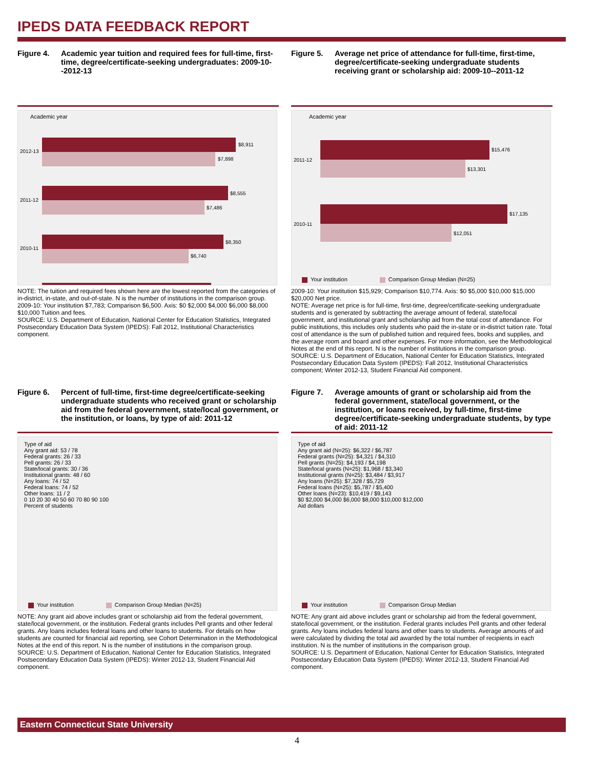IPEDS DATA FEEDBACK REPORT
Figure 4. Academic year tuition and required fees for full-time, first-time, degree/certificate-seeking undergraduates: 2009-10--2012-13
Academic year
2012-13
$8,911
$7,898
2011-12
$8,555
$7,486
2010-11
$8,350
$6,740
.
NOTE: The tuition and required fees shown here are the lowest reported from the categories of in-district, in-state, and out-of-state. N is the number of institutions in the comparison group.
2009-10: Your institution $7,783; Comparison $6,500. Axis: $0 $2,000 $4,000 $6,000 $8,000 $10,000 Tuition and fees.
SOURCE: U.S. Department of Education, National Center for Education Statistics, Integrated Postsecondary Education Data System (IPEDS): Fall 2012, Institutional Characteristics component.
Figure 5. Average net price of attendance for full-time, first-time, degree/certificate-seeking undergraduate students receiving grant or scholarship aid: 2009-10--2011-12
Academic year
2011-12
$15,476
$13,301
2010-11
$17,135
$12,051
Your institution Comparison Group Median (N=25)
2009-10: Your institution $15,929; Comparison $10,774. Axis: $0 $5,000 $10,000 $15,000 $20,000 Net price.
NOTE: Average net price is for full-time, first-time, degree/certificate-seeking undergraduate students and is generated by subtracting the average amount of federal, state/local government, and institutional grant and scholarship aid from the total cost of attendance. For public institutions, this includes only students who paid the in-state or in-district tuition rate. Total cost of attendance is the sum of published tuition and required fees, books and supplies, and the average room and board and other expenses. For more information, see the Methodological Notes at the end of this report. N is the number of institutions in the comparison group.
SOURCE: U.S. Department of Education, National Center for Education Statistics, Integrated Postsecondary Education Data System (IPEDS): Fall 2012, Institutional Characteristics component; Winter 2012-13, Student Financial Aid component.
Figure 6. Percent of full-time, first-time degree/certificate-seeking undergraduate students who received grant or scholarship aid from the federal government, state/local government, or the institution, or loans, by type of aid: 2011-12
Type of aid
Any grant aid: 53 / 78
Federal grants: 26 / 33
Pell grants: 26 / 33
State/local grants: 30 / 36
Institutional grants: 48 / 60
Any loans: 74 / 52
Federal loans: 74 / 52
Other loans: 11 / 2
0 10 20 30 40 50 60 70 80 90 100
Percent of students
Your institution Comparison Group Median (N=25)
NOTE: Any grant aid above includes grant or scholarship aid from the federal government, state/local government, or the institution. Federal grants includes Pell grants and other federal grants. Any loans includes federal loans and other loans to students. For details on how students are counted for financial aid reporting, see Cohort Determination in the Methodological Notes at the end of this report. N is the number of institutions in the comparison group.
SOURCE: U.S. Department of Education, National Center for Education Statistics, Integrated Postsecondary Education Data System (IPEDS): Winter 2012-13, Student Financial Aid component.
Figure 7. Average amounts of grant or scholarship aid from the federal government, state/local government, or the institution, or loans received, by full-time, first-time degree/certificate-seeking undergraduate students, by type of aid: 2011-12
Type of aid
Any grant aid (N=25): $6,322 / $6,787
Federal grants (N=25): $4,321 / $4,310
Pell grants (N=25): $4,193 / $4,198
State/local grants (N=25): $1,968 / $3,340
Institutional grants (N=25): $3,484 / $3,917
Any loans (N=25): $7,328 / $5,729
Federal loans (N=25): $5,787 / $5,400
Other loans (N=23): $10,419 / $9,143
$0 $2,000 $4,000 $6,000 $8,000 $10,000 $12,000
Aid dollars
Your institution Comparison Group Median
NOTE: Any grant aid above includes grant or scholarship aid from the federal government, state/local government, or the institution. Federal grants includes Pell grants and other federal grants. Any loans includes federal loans and other loans to students. Average amounts of aid were calculated by dividing the total aid awarded by the total number of recipients in each institution. N is the number of institutions in the comparison group.
SOURCE: U.S. Department of Education, National Center for Education Statistics, Integrated Postsecondary Education Data System (IPEDS): Winter 2012-13, Student Financial Aid component.
Eastern Connecticut State University
4